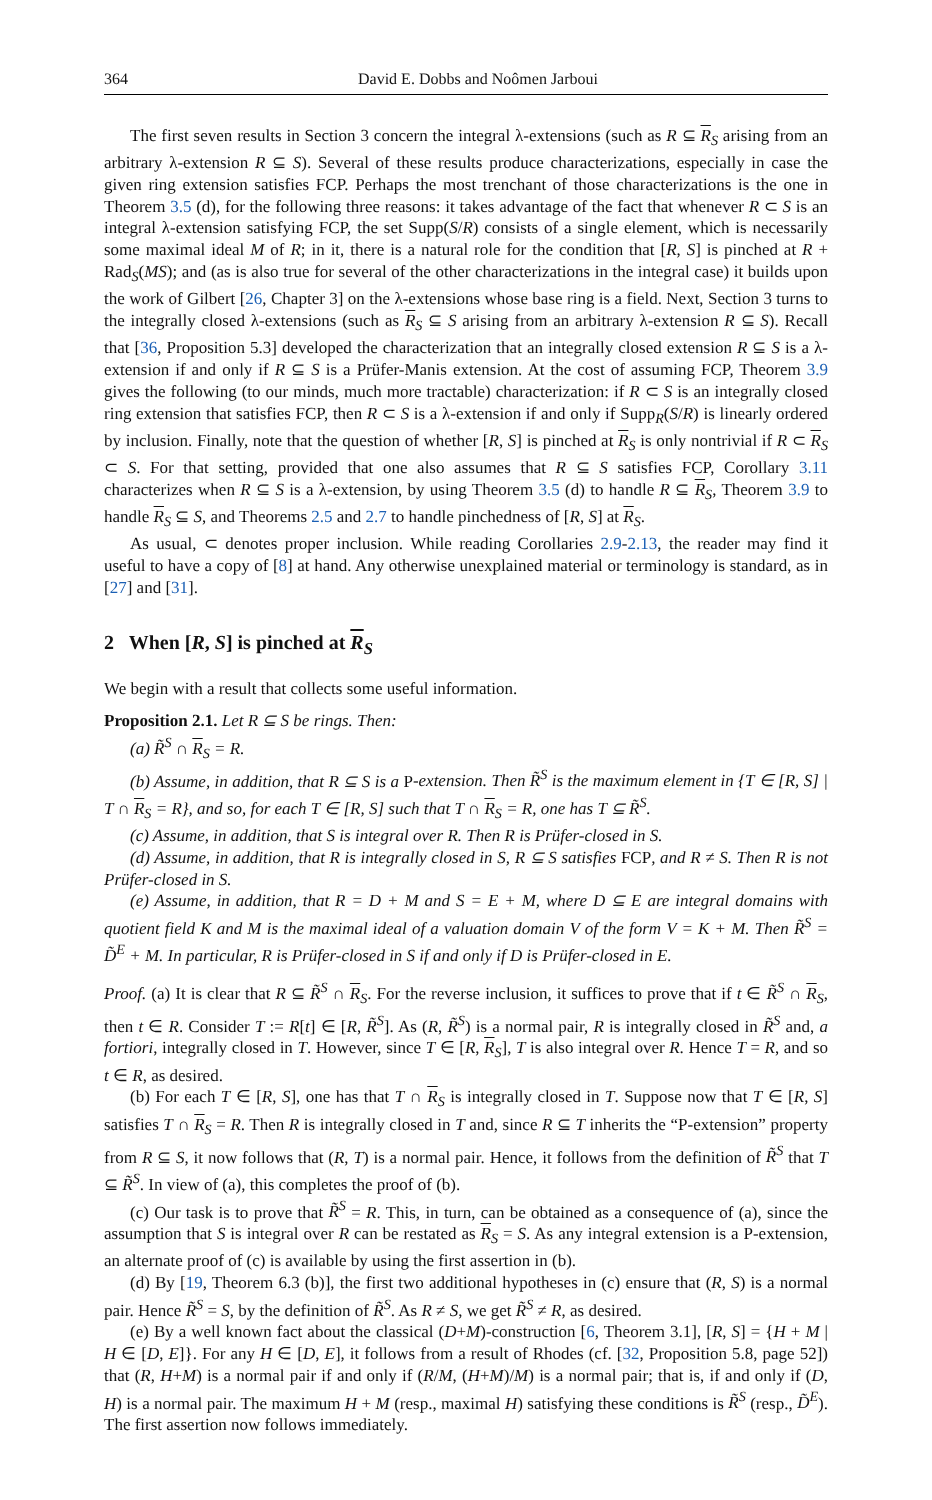364 David E. Dobbs and Noômen Jarboui
The first seven results in Section 3 concern the integral λ-extensions (such as R ⊆ R<sub>S</sub> arising from an arbitrary λ-extension R ⊆ S). Several of these results produce characterizations, especially in case the given ring extension satisfies FCP. Perhaps the most trenchant of those characterizations is the one in Theorem 3.5 (d), for the following three reasons: it takes advantage of the fact that whenever R ⊂ S is an integral λ-extension satisfying FCP, the set Supp(S/R) consists of a single element, which is necessarily some maximal ideal M of R; in it, there is a natural role for the condition that [R, S] is pinched at R + Rad<sub>S</sub>(MS); and (as is also true for several of the other characterizations in the integral case) it builds upon the work of Gilbert [26, Chapter 3] on the λ-extensions whose base ring is a field. Next, Section 3 turns to the integrally closed λ-extensions (such as R<sub>S</sub> ⊆ S arising from an arbitrary λ-extension R ⊆ S). Recall that [36, Proposition 5.3] developed the characterization that an integrally closed extension R ⊆ S is a λ-extension if and only if R ⊆ S is a Prüfer-Manis extension. At the cost of assuming FCP, Theorem 3.9 gives the following (to our minds, much more tractable) characterization: if R ⊂ S is an integrally closed ring extension that satisfies FCP, then R ⊂ S is a λ-extension if and only if Supp<sub>R</sub>(S/R) is linearly ordered by inclusion. Finally, note that the question of whether [R, S] is pinched at R<sub>S</sub> is only nontrivial if R ⊂ R<sub>S</sub> ⊂ S. For that setting, provided that one also assumes that R ⊆ S satisfies FCP, Corollary 3.11 characterizes when R ⊆ S is a λ-extension, by using Theorem 3.5 (d) to handle R ⊆ R<sub>S</sub>, Theorem 3.9 to handle R<sub>S</sub> ⊆ S, and Theorems 2.5 and 2.7 to handle pinchedness of [R, S] at R<sub>S</sub>.
As usual, ⊂ denotes proper inclusion. While reading Corollaries 2.9-2.13, the reader may find it useful to have a copy of [8] at hand. Any otherwise unexplained material or terminology is standard, as in [27] and [31].
2 When [R, S] is pinched at R<sub>S</sub>
We begin with a result that collects some useful information.
Proposition 2.1. Let R ⊆ S be rings. Then:
(a) R̃<sup>S</sup> ∩ R<sub>S</sub> = R.
(b) Assume, in addition, that R ⊆ S is a P-extension. Then R̃<sup>S</sup> is the maximum element in {T ∈ [R, S] | T ∩ R<sub>S</sub> = R}, and so, for each T ∈ [R, S] such that T ∩ R<sub>S</sub> = R, one has T ⊆ R̃<sup>S</sup>.
(c) Assume, in addition, that S is integral over R. Then R is Prüfer-closed in S.
(d) Assume, in addition, that R is integrally closed in S, R ⊆ S satisfies FCP, and R ≠ S. Then R is not Prüfer-closed in S.
(e) Assume, in addition, that R = D + M and S = E + M, where D ⊆ E are integral domains with quotient field K and M is the maximal ideal of a valuation domain V of the form V = K + M. Then R̃<sup>S</sup> = D̃<sup>E</sup> + M. In particular, R is Prüfer-closed in S if and only if D is Prüfer-closed in E.
Proof. (a) It is clear that R ⊆ R̃<sup>S</sup> ∩ R<sub>S</sub>. For the reverse inclusion, it suffices to prove that if t ∈ R̃<sup>S</sup> ∩ R<sub>S</sub>, then t ∈ R. Consider T := R[t] ∈ [R, R̃<sup>S</sup>]. As (R, R̃<sup>S</sup>) is a normal pair, R is integrally closed in R̃<sup>S</sup> and, a fortiori, integrally closed in T. However, since T ∈ [R, R<sub>S</sub>], T is also integral over R. Hence T = R, and so t ∈ R, as desired.
(b) For each T ∈ [R, S], one has that T ∩ R<sub>S</sub> is integrally closed in T. Suppose now that T ∈ [R, S] satisfies T ∩ R<sub>S</sub> = R. Then R is integrally closed in T and, since R ⊆ T inherits the “P-extension” property from R ⊆ S, it now follows that (R, T) is a normal pair. Hence, it follows from the definition of R̃<sup>S</sup> that T ⊆ R̃<sup>S</sup>. In view of (a), this completes the proof of (b).
(c) Our task is to prove that R̃<sup>S</sup> = R. This, in turn, can be obtained as a consequence of (a), since the assumption that S is integral over R can be restated as R<sub>S</sub> = S. As any integral extension is a P-extension, an alternate proof of (c) is available by using the first assertion in (b).
(d) By [19, Theorem 6.3 (b)], the first two additional hypotheses in (c) ensure that (R, S) is a normal pair. Hence R̃<sup>S</sup> = S, by the definition of R̃<sup>S</sup>. As R ≠ S, we get R̃<sup>S</sup> ≠ R, as desired.
(e) By a well known fact about the classical (D+M)-construction [6, Theorem 3.1], [R, S] = {H + M | H ∈ [D, E]}. For any H ∈ [D, E], it follows from a result of Rhodes (cf. [32, Proposition 5.8, page 52]) that (R, H+M) is a normal pair if and only if (R/M, (H+M)/M) is a normal pair; that is, if and only if (D, H) is a normal pair. The maximum H + M (resp., maximal H) satisfying these conditions is R̃<sup>S</sup> (resp., D̃<sup>E</sup>). The first assertion now follows immediately.